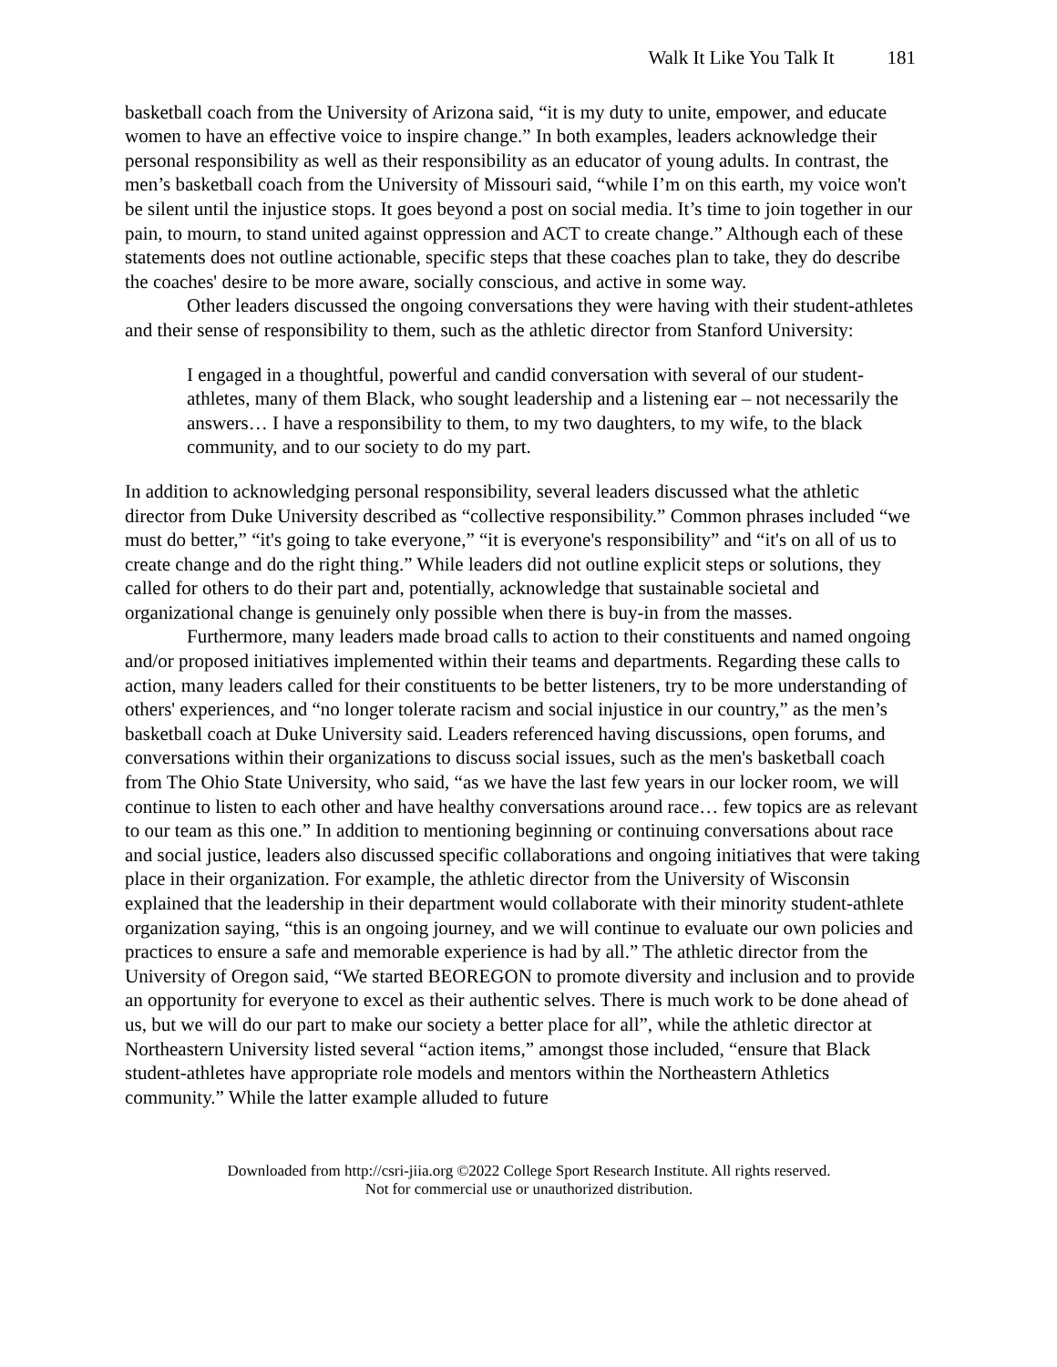Walk It Like You Talk It 181
basketball coach from the University of Arizona said, “it is my duty to unite, empower, and educate women to have an effective voice to inspire change.” In both examples, leaders acknowledge their personal responsibility as well as their responsibility as an educator of young adults. In contrast, the men’s basketball coach from the University of Missouri said, “while I’m on this earth, my voice won't be silent until the injustice stops. It goes beyond a post on social media. It’s time to join together in our pain, to mourn, to stand united against oppression and ACT to create change.” Although each of these statements does not outline actionable, specific steps that these coaches plan to take, they do describe the coaches' desire to be more aware, socially conscious, and active in some way.
Other leaders discussed the ongoing conversations they were having with their student-athletes and their sense of responsibility to them, such as the athletic director from Stanford University:
I engaged in a thoughtful, powerful and candid conversation with several of our student-athletes, many of them Black, who sought leadership and a listening ear – not necessarily the answers… I have a responsibility to them, to my two daughters, to my wife, to the black community, and to our society to do my part.
In addition to acknowledging personal responsibility, several leaders discussed what the athletic director from Duke University described as “collective responsibility.” Common phrases included “we must do better,” “it's going to take everyone,” “it is everyone's responsibility” and “it's on all of us to create change and do the right thing.” While leaders did not outline explicit steps or solutions, they called for others to do their part and, potentially, acknowledge that sustainable societal and organizational change is genuinely only possible when there is buy-in from the masses.
Furthermore, many leaders made broad calls to action to their constituents and named ongoing and/or proposed initiatives implemented within their teams and departments. Regarding these calls to action, many leaders called for their constituents to be better listeners, try to be more understanding of others' experiences, and “no longer tolerate racism and social injustice in our country,” as the men’s basketball coach at Duke University said. Leaders referenced having discussions, open forums, and conversations within their organizations to discuss social issues, such as the men's basketball coach from The Ohio State University, who said, “as we have the last few years in our locker room, we will continue to listen to each other and have healthy conversations around race… few topics are as relevant to our team as this one.” In addition to mentioning beginning or continuing conversations about race and social justice, leaders also discussed specific collaborations and ongoing initiatives that were taking place in their organization. For example, the athletic director from the University of Wisconsin explained that the leadership in their department would collaborate with their minority student-athlete organization saying, “this is an ongoing journey, and we will continue to evaluate our own policies and practices to ensure a safe and memorable experience is had by all.” The athletic director from the University of Oregon said, “We started BEOREGON to promote diversity and inclusion and to provide an opportunity for everyone to excel as their authentic selves. There is much work to be done ahead of us, but we will do our part to make our society a better place for all”, while the athletic director at Northeastern University listed several “action items,” amongst those included, “ensure that Black student-athletes have appropriate role models and mentors within the Northeastern Athletics community.” While the latter example alluded to future
Downloaded from http://csri-jiia.org ©2022 College Sport Research Institute. All rights reserved.
Not for commercial use or unauthorized distribution.